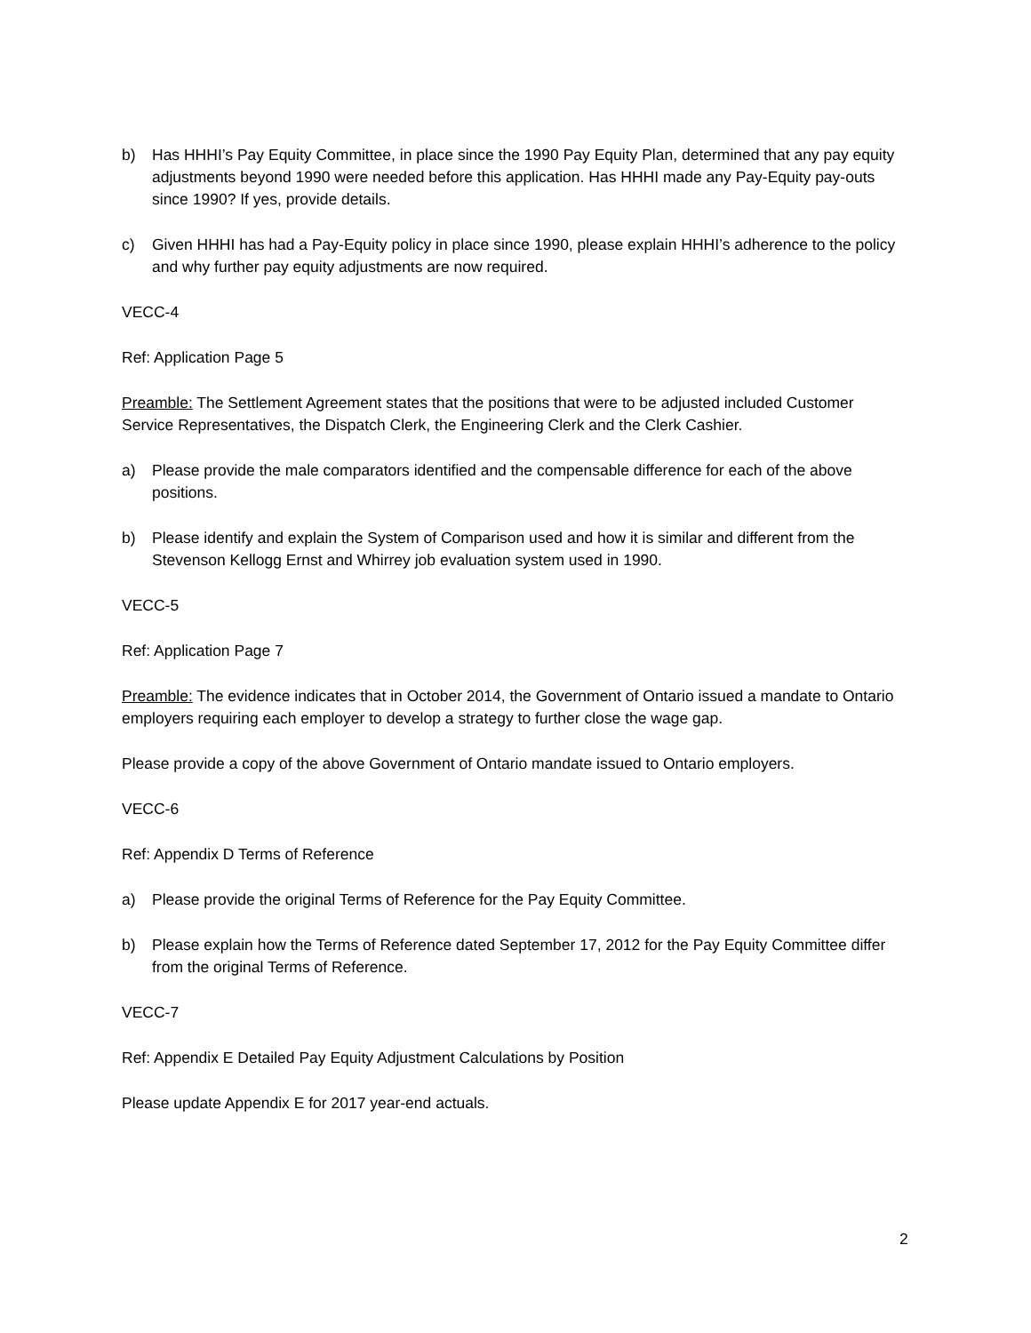b) Has HHHI’s Pay Equity Committee, in place since the 1990 Pay Equity Plan, determined that any pay equity adjustments beyond 1990 were needed before this application. Has HHHI made any Pay-Equity pay-outs since 1990? If yes, provide details.
c) Given HHHI has had a Pay-Equity policy in place since 1990, please explain HHHI’s adherence to the policy and why further pay equity adjustments are now required.
VECC-4
Ref: Application Page 5
Preamble: The Settlement Agreement states that the positions that were to be adjusted included Customer Service Representatives, the Dispatch Clerk, the Engineering Clerk and the Clerk Cashier.
a) Please provide the male comparators identified and the compensable difference for each of the above positions.
b) Please identify and explain the System of Comparison used and how it is similar and different from the Stevenson Kellogg Ernst and Whirrey job evaluation system used in 1990.
VECC-5
Ref: Application Page 7
Preamble: The evidence indicates that in October 2014, the Government of Ontario issued a mandate to Ontario employers requiring each employer to develop a strategy to further close the wage gap.
Please provide a copy of the above Government of Ontario mandate issued to Ontario employers.
VECC-6
Ref: Appendix D Terms of Reference
a) Please provide the original Terms of Reference for the Pay Equity Committee.
b) Please explain how the Terms of Reference dated September 17, 2012 for the Pay Equity Committee differ from the original Terms of Reference.
VECC-7
Ref: Appendix E Detailed Pay Equity Adjustment Calculations by Position
Please update Appendix E for 2017 year-end actuals.
2